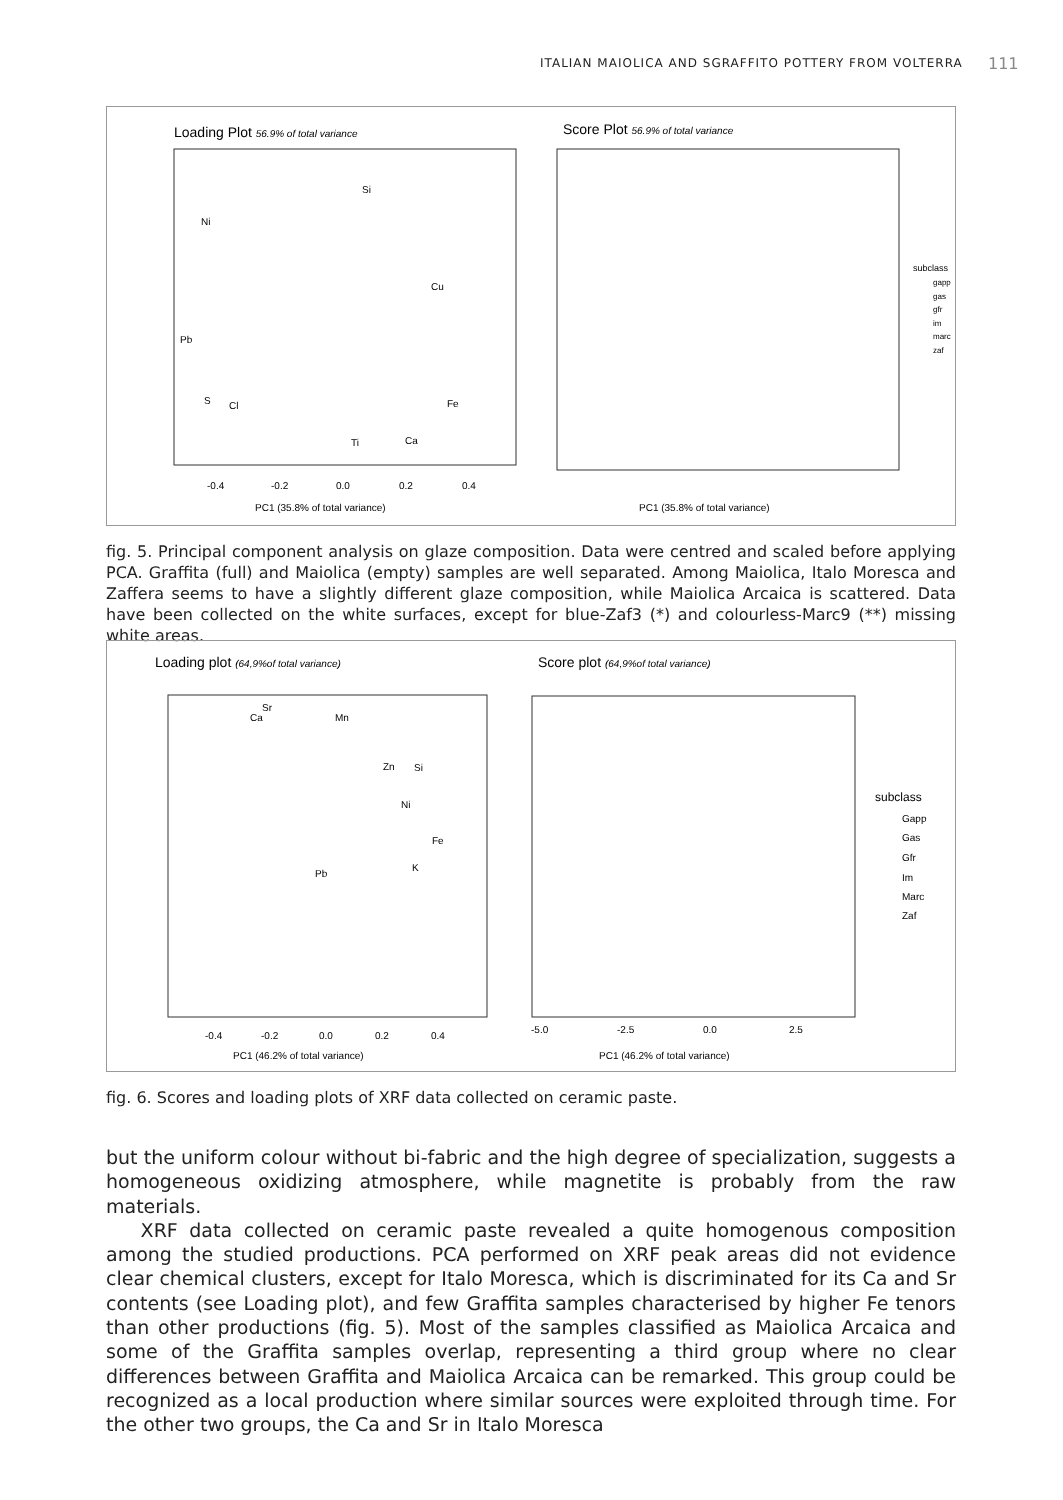ITALIAN MAIOLICA AND SGRAFFITO POTTERY FROM VOLTERRA
111
Loading Plot 56.9% of total variance
Si
Ni
Cu
Pb
S
Cl
Fe
Ti
Ca
-0.4
-0.2
0.0
0.2
0.4
PC1 (35.8% of total variance)
Score Plot 56.9% of total variance
subclass
gapp
gas
gfr
im
marc
zaf
PC1 (35.8% of total variance)
fig. 5. Principal component analysis on glaze composition. Data were centred and scaled before applying PCA. Graffita (full) and Maiolica (empty) samples are well separated. Among Maiolica, Italo Moresca and Zaffera seems to have a slightly different glaze composition, while Maiolica Arcaica is scattered. Data have been collected on the white surfaces, except for blue-Zaf3 (*) and colourless-Marc9 (**) missing white areas.
Loading plot (64,9%of total variance)
Sr
Ca
Mn
Zn
Si
Ni
Fe
K
Pb
-0.4
-0.2
0.0
0.2
0.4
PC1 (46.2% of total variance)
Score plot (64,9%of total variance)
subclass
Gapp
Gas
Gfr
Im
Marc
Zaf
-5.0
-2.5
0.0
2.5
PC1 (46.2% of total variance)
fig. 6. Scores and loading plots of XRF data collected on ceramic paste.
but the uniform colour without bi-fabric and the high degree of specialization, suggests a homogeneous oxidizing atmosphere, while magnetite is probably from the raw materials.
XRF data collected on ceramic paste revealed a quite homogenous composition among the studied productions. PCA performed on XRF peak areas did not evidence clear chemical clusters, except for Italo Moresca, which is discriminated for its Ca and Sr contents (see Load­ing plot), and few Graffita samples characterised by higher Fe tenors than other productions (fig. 5). Most of the samples classified as Maiolica Arcaica and some of the Graffita samples overlap, representing a third group where no clear differences between Graffita and Maiolica Arcaica can be remarked. This group could be recognized as a local production where similar sources were exploited through time. For the other two groups, the Ca and Sr in Italo Moresca